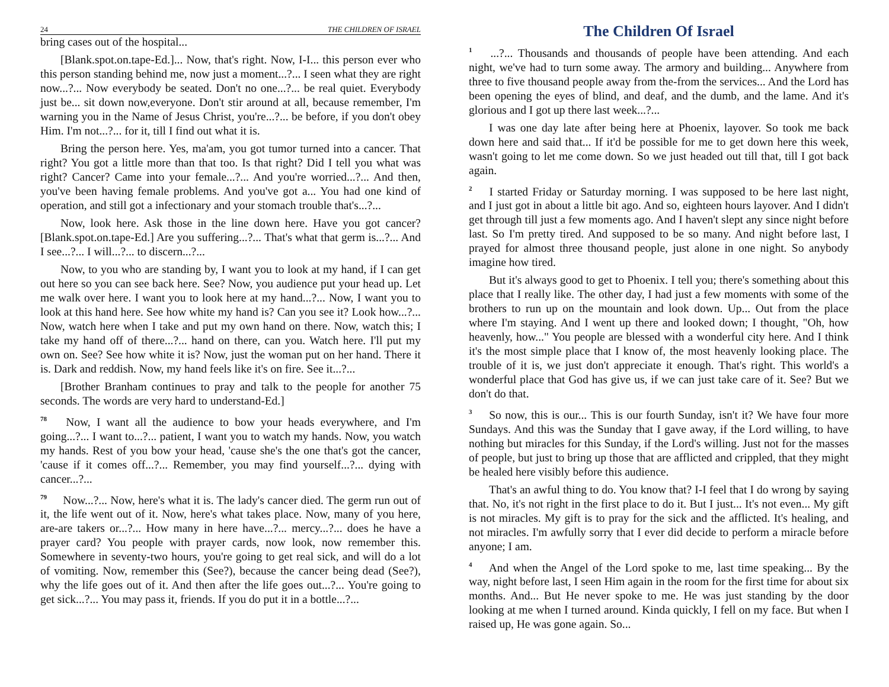24 THE CHILDREN OF ISRAEL
bring cases out of the hospital...
[Blank.spot.on.tape-Ed.]... Now, that's right. Now, I-I... this person ever who this person standing behind me, now just a moment...?... I seen what they are right now...?... Now everybody be seated. Don't no one...?... be real quiet. Everybody just be... sit down now,everyone. Don't stir around at all, because remember, I'm warning you in the Name of Jesus Christ, you're...?... be before, if you don't obey Him. I'm not...?... for it, till I find out what it is.
Bring the person here. Yes, ma'am, you got tumor turned into a cancer. That right? You got a little more than that too. Is that right? Did I tell you what was right? Cancer? Came into your female...?... And you're worried...?... And then, you've been having female problems. And you've got a... You had one kind of operation, and still got a infectionary and your stomach trouble that's...?...
Now, look here. Ask those in the line down here. Have you got cancer? [Blank.spot.on.tape-Ed.] Are you suffering...?... That's what that germ is...?... And I see...?... I will...?... to discern...?...
Now, to you who are standing by, I want you to look at my hand, if I can get out here so you can see back here. See? Now, you audience put your head up. Let me walk over here. I want you to look here at my hand...?... Now, I want you to look at this hand here. See how white my hand is? Can you see it? Look how...?... Now, watch here when I take and put my own hand on there. Now, watch this; I take my hand off of there...?... hand on there, can you. Watch here. I'll put my own on. See? See how white it is? Now, just the woman put on her hand. There it is. Dark and reddish. Now, my hand feels like it's on fire. See it...?...
[Brother Branham continues to pray and talk to the people for another 75 seconds. The words are very hard to understand-Ed.]
<sup>78</sup> Now, I want all the audience to bow your heads everywhere, and I'm going...?... I want to...?... patient, I want you to watch my hands. Now, you watch my hands. Rest of you bow your head, 'cause she's the one that's got the cancer, 'cause if it comes off...?... Remember, you may find yourself...?... dying with cancer...?...
<sup>79</sup> Now...?... Now, here's what it is. The lady's cancer died. The germ run out of it, the life went out of it. Now, here's what takes place. Now, many of you here, are-are takers or...?... How many in here have...?... mercy...?... does he have a prayer card? You people with prayer cards, now look, now remember this. Somewhere in seventy-two hours, you're going to get real sick, and will do a lot of vomiting. Now, remember this (See?), because the cancer being dead (See?), why the life goes out of it. And then after the life goes out...?... You're going to get sick...?... You may pass it, friends. If you do put it in a bottle...?...
The Children Of Israel
<sup>1</sup> ...?... Thousands and thousands of people have been attending. And each night, we've had to turn some away. The armory and building... Anywhere from three to five thousand people away from the-from the services... And the Lord has been opening the eyes of blind, and deaf, and the dumb, and the lame. And it's glorious and I got up there last week...?...
I was one day late after being here at Phoenix, layover. So took me back down here and said that... If it'd be possible for me to get down here this week, wasn't going to let me come down. So we just headed out till that, till I got back again.
<sup>2</sup> I started Friday or Saturday morning. I was supposed to be here last night, and I just got in about a little bit ago. And so, eighteen hours layover. And I didn't get through till just a few moments ago. And I haven't slept any since night before last. So I'm pretty tired. And supposed to be so many. And night before last, I prayed for almost three thousand people, just alone in one night. So anybody imagine how tired.
But it's always good to get to Phoenix. I tell you; there's something about this place that I really like. The other day, I had just a few moments with some of the brothers to run up on the mountain and look down. Up... Out from the place where I'm staying. And I went up there and looked down; I thought, "Oh, how heavenly, how..." You people are blessed with a wonderful city here. And I think it's the most simple place that I know of, the most heavenly looking place. The trouble of it is, we just don't appreciate it enough. That's right. This world's a wonderful place that God has give us, if we can just take care of it. See? But we don't do that.
<sup>3</sup> So now, this is our... This is our fourth Sunday, isn't it? We have four more Sundays. And this was the Sunday that I gave away, if the Lord willing, to have nothing but miracles for this Sunday, if the Lord's willing. Just not for the masses of people, but just to bring up those that are afflicted and crippled, that they might be healed here visibly before this audience.
That's an awful thing to do. You know that? I-I feel that I do wrong by saying that. No, it's not right in the first place to do it. But I just... It's not even... My gift is not miracles. My gift is to pray for the sick and the afflicted. It's healing, and not miracles. I'm awfully sorry that I ever did decide to perform a miracle before anyone; I am.
<sup>4</sup> And when the Angel of the Lord spoke to me, last time speaking... By the way, night before last, I seen Him again in the room for the first time for about six months. And... But He never spoke to me. He was just standing by the door looking at me when I turned around. Kinda quickly, I fell on my face. But when I raised up, He was gone again. So...